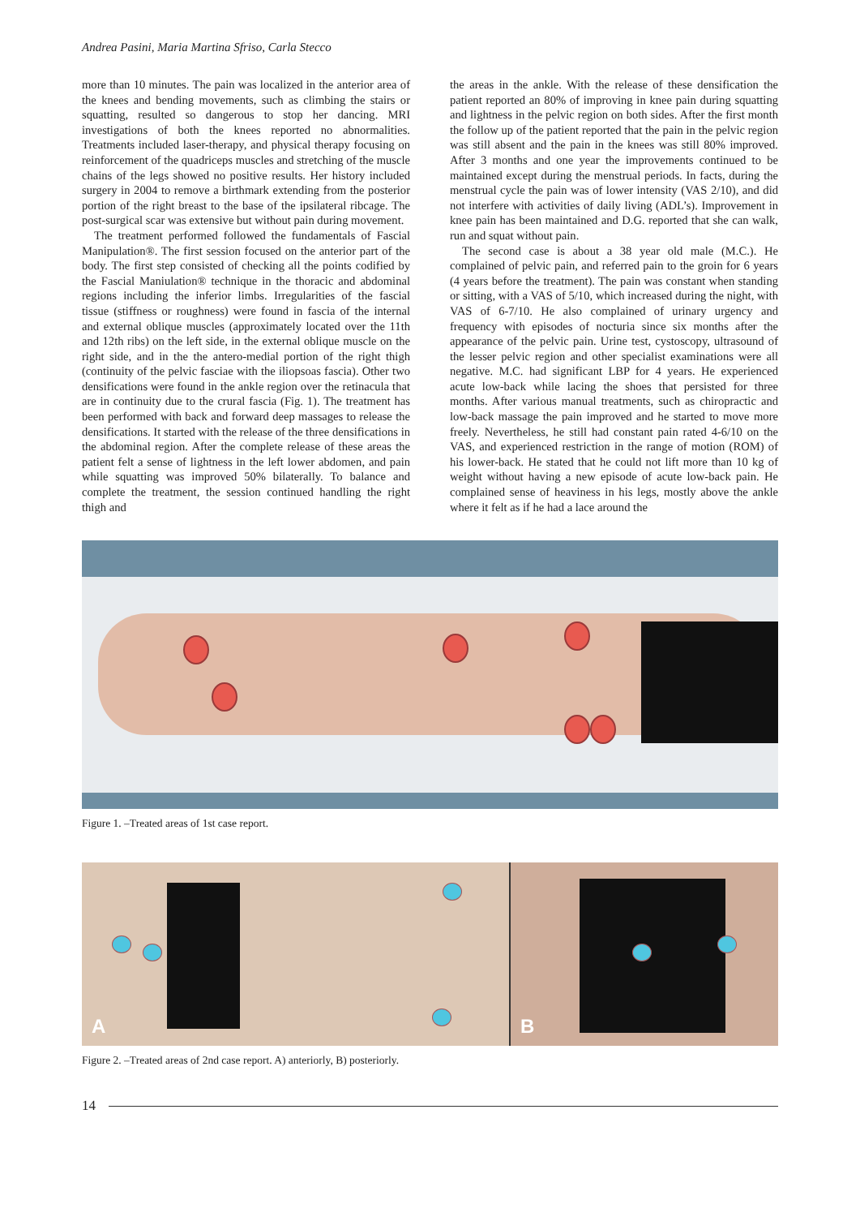Andrea Pasini, Maria Martina Sfriso, Carla Stecco
more than 10 minutes. The pain was localized in the anterior area of the knees and bending movements, such as climbing the stairs or squatting, resulted so dangerous to stop her dancing. MRI investigations of both the knees reported no abnormalities. Treatments included laser-therapy, and physical therapy focusing on reinforcement of the quadriceps muscles and stretching of the muscle chains of the legs showed no positive results. Her history included surgery in 2004 to remove a birthmark extending from the posterior portion of the right breast to the base of the ipsilateral ribcage. The post-surgical scar was extensive but without pain during movement.
The treatment performed followed the fundamentals of Fascial Manipulation®. The first session focused on the anterior part of the body. The first step consisted of checking all the points codified by the Fascial Maniulation® technique in the thoracic and abdominal regions including the inferior limbs. Irregularities of the fascial tissue (stiffness or roughness) were found in fascia of the internal and external oblique muscles (approximately located over the 11th and 12th ribs) on the left side, in the external oblique muscle on the right side, and in the the antero-medial portion of the right thigh (continuity of the pelvic fasciae with the iliopsoas fascia). Other two densifications were found in the ankle region over the retinacula that are in continuity due to the crural fascia (Fig. 1). The treatment has been performed with back and forward deep massages to release the densifications. It started with the release of the three densifications in the abdominal region. After the complete release of these areas the patient felt a sense of lightness in the left lower abdomen, and pain while squatting was improved 50% bilaterally. To balance and complete the treatment, the session continued handling the right thigh and
the areas in the ankle. With the release of these densification the patient reported an 80% of improving in knee pain during squatting and lightness in the pelvic region on both sides. After the first month the follow up of the patient reported that the pain in the pelvic region was still absent and the pain in the knees was still 80% improved. After 3 months and one year the improvements continued to be maintained except during the menstrual periods. In facts, during the menstrual cycle the pain was of lower intensity (VAS 2/10), and did not interfere with activities of daily living (ADL’s). Improvement in knee pain has been maintained and D.G. reported that she can walk, run and squat without pain.
The second case is about a 38 year old male (M.C.). He complained of pelvic pain, and referred pain to the groin for 6 years (4 years before the treatment). The pain was constant when standing or sitting, with a VAS of 5/10, which increased during the night, with VAS of 6-7/10. He also complained of urinary urgency and frequency with episodes of nocturia since six months after the appearance of the pelvic pain. Urine test, cystoscopy, ultrasound of the lesser pelvic region and other specialist examinations were all negative. M.C. had significant LBP for 4 years. He experienced acute low-back while lacing the shoes that persisted for three months. After various manual treatments, such as chiropractic and low-back massage the pain improved and he started to move more freely. Nevertheless, he still had constant pain rated 4-6/10 on the VAS, and experienced restriction in the range of motion (ROM) of his lower-back. He stated that he could not lift more than 10 kg of weight without having a new episode of acute low-back pain. He complained sense of heaviness in his legs, mostly above the ankle where it felt as if he had a lace around the
Figure 1. –Treated areas of 1st case report.
A
B
Figure 2. –Treated areas of 2nd case report. A) anteriorly, B) posteriorly.
14